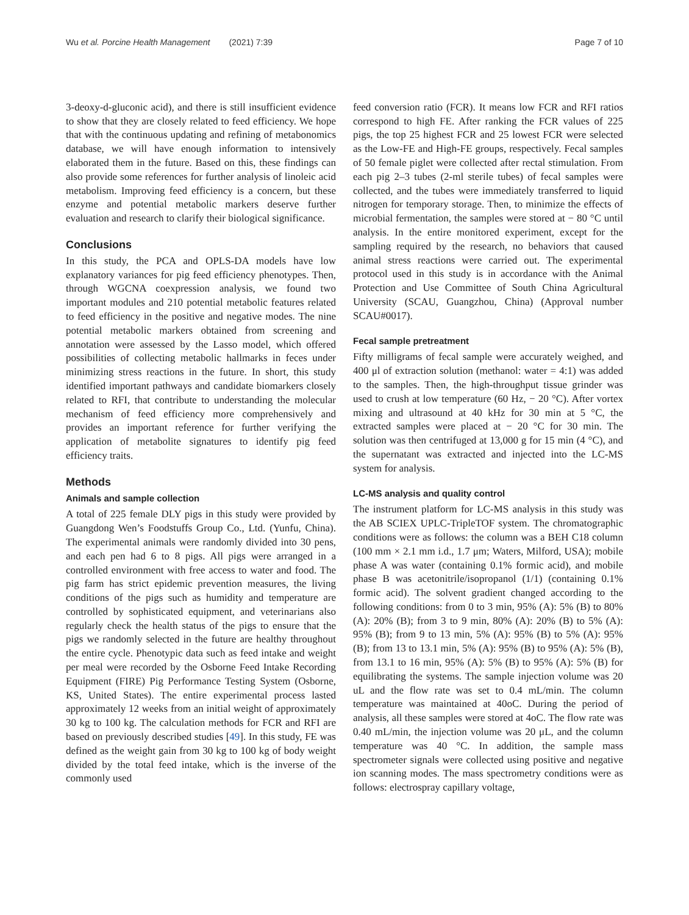Wu et al. Porcine Health Management (2021) 7:39 Page 7 of 10
3-deoxy-d-gluconic acid), and there is still insufficient evidence to show that they are closely related to feed efficiency. We hope that with the continuous updating and refining of metabonomics database, we will have enough information to intensively elaborated them in the future. Based on this, these findings can also provide some references for further analysis of linoleic acid metabolism. Improving feed efficiency is a concern, but these enzyme and potential metabolic markers deserve further evaluation and research to clarify their biological significance.
Conclusions
In this study, the PCA and OPLS-DA models have low explanatory variances for pig feed efficiency phenotypes. Then, through WGCNA coexpression analysis, we found two important modules and 210 potential metabolic features related to feed efficiency in the positive and negative modes. The nine potential metabolic markers obtained from screening and annotation were assessed by the Lasso model, which offered possibilities of collecting metabolic hallmarks in feces under minimizing stress reactions in the future. In short, this study identified important pathways and candidate biomarkers closely related to RFI, that contribute to understanding the molecular mechanism of feed efficiency more comprehensively and provides an important reference for further verifying the application of metabolite signatures to identify pig feed efficiency traits.
Methods
Animals and sample collection
A total of 225 female DLY pigs in this study were provided by Guangdong Wen’s Foodstuffs Group Co., Ltd. (Yunfu, China). The experimental animals were randomly divided into 30 pens, and each pen had 6 to 8 pigs. All pigs were arranged in a controlled environment with free access to water and food. The pig farm has strict epidemic prevention measures, the living conditions of the pigs such as humidity and temperature are controlled by sophisticated equipment, and veterinarians also regularly check the health status of the pigs to ensure that the pigs we randomly selected in the future are healthy throughout the entire cycle. Phenotypic data such as feed intake and weight per meal were recorded by the Osborne Feed Intake Recording Equipment (FIRE) Pig Performance Testing System (Osborne, KS, United States). The entire experimental process lasted approximately 12 weeks from an initial weight of approximately 30 kg to 100 kg. The calculation methods for FCR and RFI are based on previously described studies [49]. In this study, FE was defined as the weight gain from 30 kg to 100 kg of body weight divided by the total feed intake, which is the inverse of the commonly used
feed conversion ratio (FCR). It means low FCR and RFI ratios correspond to high FE. After ranking the FCR values of 225 pigs, the top 25 highest FCR and 25 lowest FCR were selected as the Low-FE and High-FE groups, respectively. Fecal samples of 50 female piglet were collected after rectal stimulation. From each pig 2–3 tubes (2-ml sterile tubes) of fecal samples were collected, and the tubes were immediately transferred to liquid nitrogen for temporary storage. Then, to minimize the effects of microbial fermentation, the samples were stored at − 80 °C until analysis. In the entire monitored experiment, except for the sampling required by the research, no behaviors that caused animal stress reactions were carried out. The experimental protocol used in this study is in accordance with the Animal Protection and Use Committee of South China Agricultural University (SCAU, Guangzhou, China) (Approval number SCAU#0017).
Fecal sample pretreatment
Fifty milligrams of fecal sample were accurately weighed, and 400 μl of extraction solution (methanol: water = 4:1) was added to the samples. Then, the high-throughput tissue grinder was used to crush at low temperature (60 Hz, − 20 °C). After vortex mixing and ultrasound at 40 kHz for 30 min at 5 °C, the extracted samples were placed at − 20 °C for 30 min. The solution was then centrifuged at 13,000 g for 15 min (4 °C), and the supernatant was extracted and injected into the LC-MS system for analysis.
LC-MS analysis and quality control
The instrument platform for LC-MS analysis in this study was the AB SCIEX UPLC-TripleTOF system. The chromatographic conditions were as follows: the column was a BEH C18 column (100 mm × 2.1 mm i.d., 1.7 μm; Waters, Milford, USA); mobile phase A was water (containing 0.1% formic acid), and mobile phase B was acetonitrile/isopropanol (1/1) (containing 0.1% formic acid). The solvent gradient changed according to the following conditions: from 0 to 3 min, 95% (A): 5% (B) to 80% (A): 20% (B); from 3 to 9 min, 80% (A): 20% (B) to 5% (A): 95% (B); from 9 to 13 min, 5% (A): 95% (B) to 5% (A): 95% (B); from 13 to 13.1 min, 5% (A): 95% (B) to 95% (A): 5% (B), from 13.1 to 16 min, 95% (A): 5% (B) to 95% (A): 5% (B) for equilibrating the systems. The sample injection volume was 20 uL and the flow rate was set to 0.4 mL/min. The column temperature was maintained at 40oC. During the period of analysis, all these samples were stored at 4oC. The flow rate was 0.40 mL/min, the injection volume was 20 μL, and the column temperature was 40 °C. In addition, the sample mass spectrometer signals were collected using positive and negative ion scanning modes. The mass spectrometry conditions were as follows: electrospray capillary voltage,